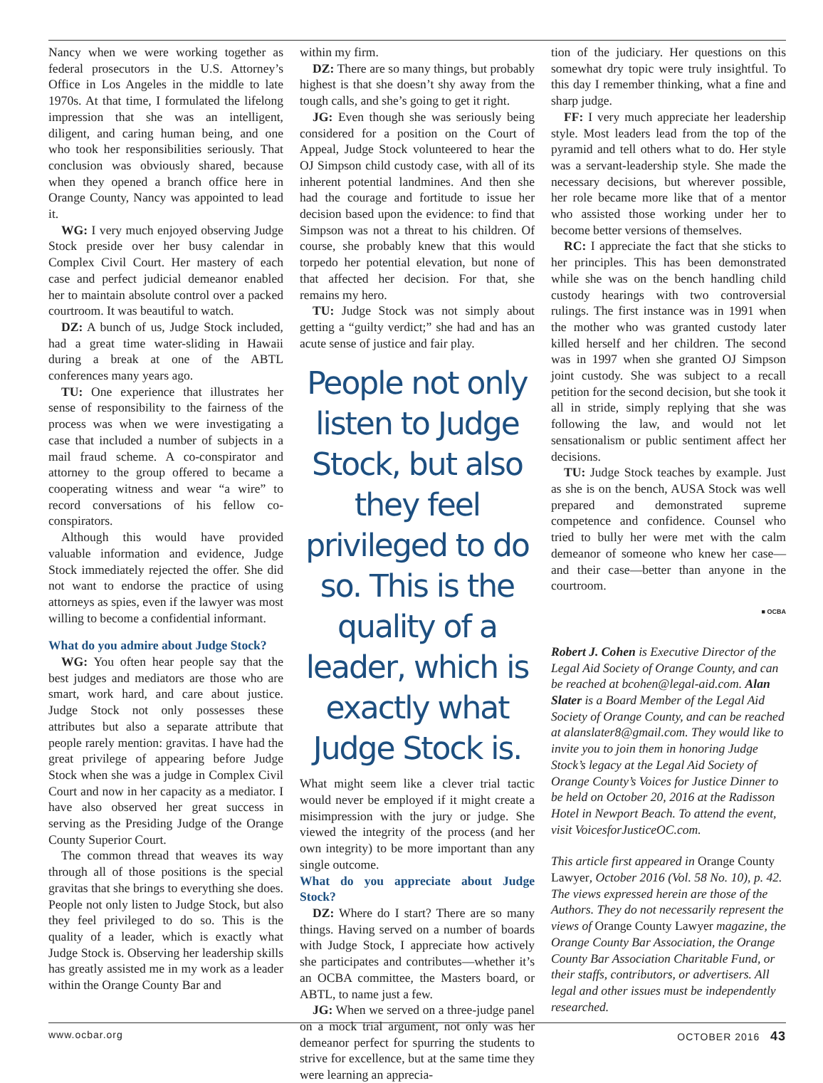Nancy when we were working together as federal prosecutors in the U.S. Attorney’s Office in Los Angeles in the middle to late 1970s. At that time, I formulated the lifelong impression that she was an intelligent, diligent, and caring human being, and one who took her responsibilities seriously. That conclusion was obviously shared, because when they opened a branch office here in Orange County, Nancy was appointed to lead it.
WG: I very much enjoyed observing Judge Stock preside over her busy calendar in Complex Civil Court. Her mastery of each case and perfect judicial demeanor enabled her to maintain absolute control over a packed courtroom. It was beautiful to watch.
DZ: A bunch of us, Judge Stock included, had a great time water-sliding in Hawaii during a break at one of the ABTL conferences many years ago.
TU: One experience that illustrates her sense of responsibility to the fairness of the process was when we were investigating a case that included a number of subjects in a mail fraud scheme. A co-conspirator and attorney to the group offered to became a cooperating witness and wear “a wire” to record conversations of his fellow co-conspirators.
Although this would have provided valuable information and evidence, Judge Stock immediately rejected the offer. She did not want to endorse the practice of using attorneys as spies, even if the lawyer was most willing to become a confidential informant.
What do you admire about Judge Stock?
WG: You often hear people say that the best judges and mediators are those who are smart, work hard, and care about justice. Judge Stock not only possesses these attributes but also a separate attribute that people rarely mention: gravitas. I have had the great privilege of appearing before Judge Stock when she was a judge in Complex Civil Court and now in her capacity as a mediator. I have also observed her great success in serving as the Presiding Judge of the Orange County Superior Court.
The common thread that weaves its way through all of those positions is the special gravitas that she brings to everything she does. People not only listen to Judge Stock, but also they feel privileged to do so. This is the quality of a leader, which is exactly what Judge Stock is. Observing her leadership skills has greatly assisted me in my work as a leader within the Orange County Bar and
within my firm.
DZ: There are so many things, but probably highest is that she doesn’t shy away from the tough calls, and she’s going to get it right.
JG: Even though she was seriously being considered for a position on the Court of Appeal, Judge Stock volunteered to hear the OJ Simpson child custody case, with all of its inherent potential landmines. And then she had the courage and fortitude to issue her decision based upon the evidence: to find that Simpson was not a threat to his children. Of course, she probably knew that this would torpedo her potential elevation, but none of that affected her decision. For that, she remains my hero.
TU: Judge Stock was not simply about getting a “guilty verdict;” she had and has an acute sense of justice and fair play.
People not only listen to Judge Stock, but also they feel privileged to do so. This is the quality of a leader, which is exactly what Judge Stock is.
What might seem like a clever trial tactic would never be employed if it might create a misimpression with the jury or judge. She viewed the integrity of the process (and her own integrity) to be more important than any single outcome.
What do you appreciate about Judge Stock?
DZ: Where do I start? There are so many things. Having served on a number of boards with Judge Stock, I appreciate how actively she participates and contributes—whether it’s an OCBA committee, the Masters board, or ABTL, to name just a few.
JG: When we served on a three-judge panel on a mock trial argument, not only was her demeanor perfect for spurring the students to strive for excellence, but at the same time they were learning an apprecia-
tion of the judiciary. Her questions on this somewhat dry topic were truly insightful. To this day I remember thinking, what a fine and sharp judge.
FF: I very much appreciate her leadership style. Most leaders lead from the top of the pyramid and tell others what to do. Her style was a servant-leadership style. She made the necessary decisions, but wherever possible, her role became more like that of a mentor who assisted those working under her to become better versions of themselves.
RC: I appreciate the fact that she sticks to her principles. This has been demonstrated while she was on the bench handling child custody hearings with two controversial rulings. The first instance was in 1991 when the mother who was granted custody later killed herself and her children. The second was in 1997 when she granted OJ Simpson joint custody. She was subject to a recall petition for the second decision, but she took it all in stride, simply replying that she was following the law, and would not let sensationalism or public sentiment affect her decisions.
TU: Judge Stock teaches by example. Just as she is on the bench, AUSA Stock was well prepared and demonstrated supreme competence and confidence. Counsel who tried to bully her were met with the calm demeanor of someone who knew her case—and their case—better than anyone in the courtroom.
■ OCBA
Robert J. Cohen is Executive Director of the Legal Aid Society of Orange County, and can be reached at bcohen@legal-aid.com. Alan Slater is a Board Member of the Legal Aid Society of Orange County, and can be reached at alanslater8@gmail.com. They would like to invite you to join them in honoring Judge Stock’s legacy at the Legal Aid Society of Orange County’s Voices for Justice Dinner to be held on October 20, 2016 at the Radisson Hotel in Newport Beach. To attend the event, visit VoicesforJusticeOC.com.
This article first appeared in Orange County Lawyer, October 2016 (Vol. 58 No. 10), p. 42. The views expressed herein are those of the Authors. They do not necessarily represent the views of Orange County Lawyer magazine, the Orange County Bar Association, the Orange County Bar Association Charitable Fund, or their staffs, contributors, or advertisers. All legal and other issues must be independently researched.
www.ocbar.org OCTOBER 2016 43